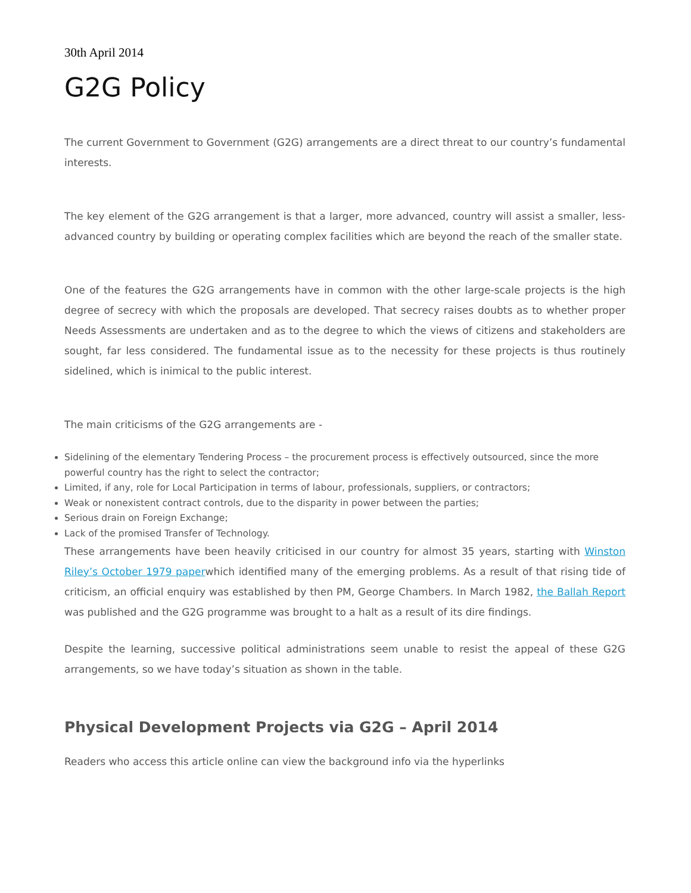30th April 2014
G2G Policy
The current Government to Government (G2G) arrangements are a direct threat to our country’s fundamental interests.
The key element of the G2G arrangement is that a larger, more advanced, country will assist a smaller, less-advanced country by building or operating complex facilities which are beyond the reach of the smaller state.
One of the features the G2G arrangements have in common with the other large-scale projects is the high degree of secrecy with which the proposals are developed. That secrecy raises doubts as to whether proper Needs Assessments are undertaken and as to the degree to which the views of citizens and stakeholders are sought, far less considered. The fundamental issue as to the necessity for these projects is thus routinely sidelined, which is inimical to the public interest.
The main criticisms of the G2G arrangements are -
Sidelining of the elementary Tendering Process – the procurement process is effectively outsourced, since the more powerful country has the right to select the contractor;
Limited, if any, role for Local Participation in terms of labour, professionals, suppliers, or contractors;
Weak or nonexistent contract controls, due to the disparity in power between the parties;
Serious drain on Foreign Exchange;
Lack of the promised Transfer of Technology.
These arrangements have been heavily criticised in our country for almost 35 years, starting with Winston Riley’s October 1979 paperwhich identified many of the emerging problems. As a result of that rising tide of criticism, an official enquiry was established by then PM, George Chambers. In March 1982, the Ballah Report was published and the G2G programme was brought to a halt as a result of its dire findings.
Despite the learning, successive political administrations seem unable to resist the appeal of these G2G arrangements, so we have today’s situation as shown in the table.
Physical Development Projects via G2G – April 2014
Readers who access this article online can view the background info via the hyperlinks